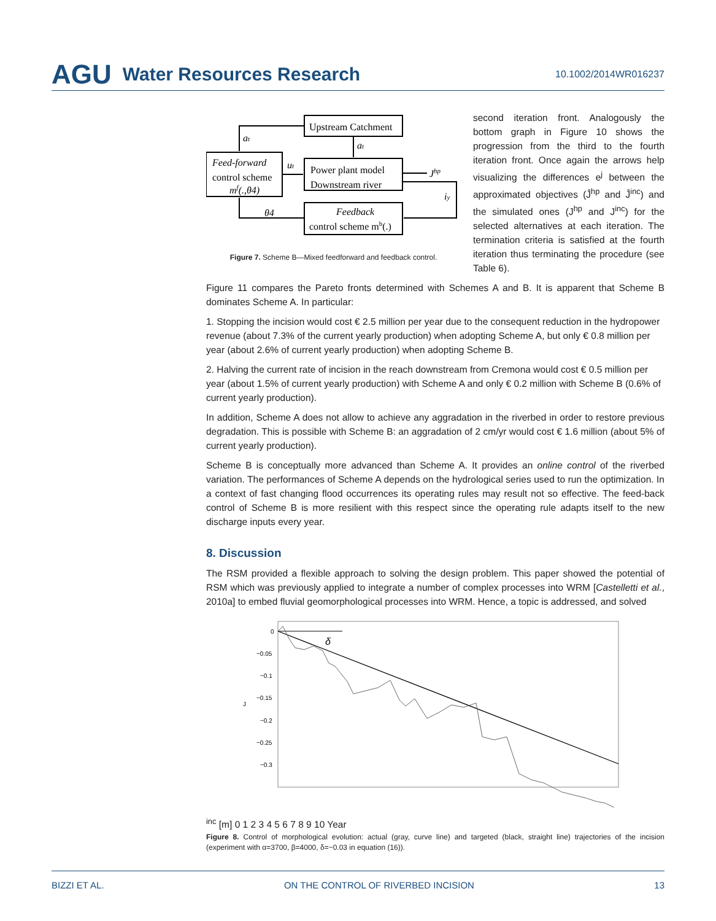AGU Water Resources Research 10.1002/2014WR016237
Upstream Catchment
Feed-forward
control scheme
mf(.,θ4)
Power plant model
Downstream river
Feedback
control scheme mb(.)
at
at
ut
Jhp
iy
θ4
Figure 7. Scheme B—Mixed feedforward and feedback control.
second iteration front. Analogously the bottom graph in Figure 10 shows the progression from the third to the fourth iteration front. Once again the arrows help visualizing the differences e<sup>j</sup> between the approximated objectives (Ĵ<sup>hp</sup> and Ĵ<sup>inc</sup>) and the simulated ones (J<sup>hp</sup> and J<sup>inc</sup>) for the selected alternatives at each iteration. The termination criteria is satisfied at the fourth iteration thus terminating the procedure (see Table 6).
Figure 11 compares the Pareto fronts determined with Schemes A and B. It is apparent that Scheme B dominates Scheme A. In particular:
1. Stopping the incision would cost € 2.5 million per year due to the consequent reduction in the hydropower revenue (about 7.3% of the current yearly production) when adopting Scheme A, but only € 0.8 million per year (about 2.6% of current yearly production) when adopting Scheme B.
2. Halving the current rate of incision in the reach downstream from Cremona would cost € 0.5 million per year (about 1.5% of current yearly production) with Scheme A and only € 0.2 million with Scheme B (0.6% of current yearly production).
In addition, Scheme A does not allow to achieve any aggradation in the riverbed in order to restore previous degradation. This is possible with Scheme B: an aggradation of 2 cm/yr would cost € 1.6 million (about 5% of current yearly production).
Scheme B is conceptually more advanced than Scheme A. It provides an online control of the riverbed variation. The performances of Scheme A depends on the hydrological series used to run the optimization. In a context of fast changing flood occurrences its operating rules may result not so effective. The feed-back control of Scheme B is more resilient with this respect since the operating rule adapts itself to the new discharge inputs every year.
8. Discussion
The RSM provided a flexible approach to solving the design problem. This paper showed the potential of RSM which was previously applied to integrate a number of complex processes into WRM [Castelletti et al., 2010a] to embed fluvial geomorphological processes into WRM. Hence, a topic is addressed, and solved
δ
0
−0.05
−0.1
−0.15
−0.2
−0.25
−0.3
Jinc [m]
0
1
2
3
4
5
6
7
8
9
10
Year
Figure 8. Control of morphological evolution: actual (gray, curve line) and targeted (black, straight line) trajectories of the incision (experiment with α=3700, β=4000, δ=−0.03 in equation (16)).
BIZZI ET AL. ON THE CONTROL OF RIVERBED INCISION 13